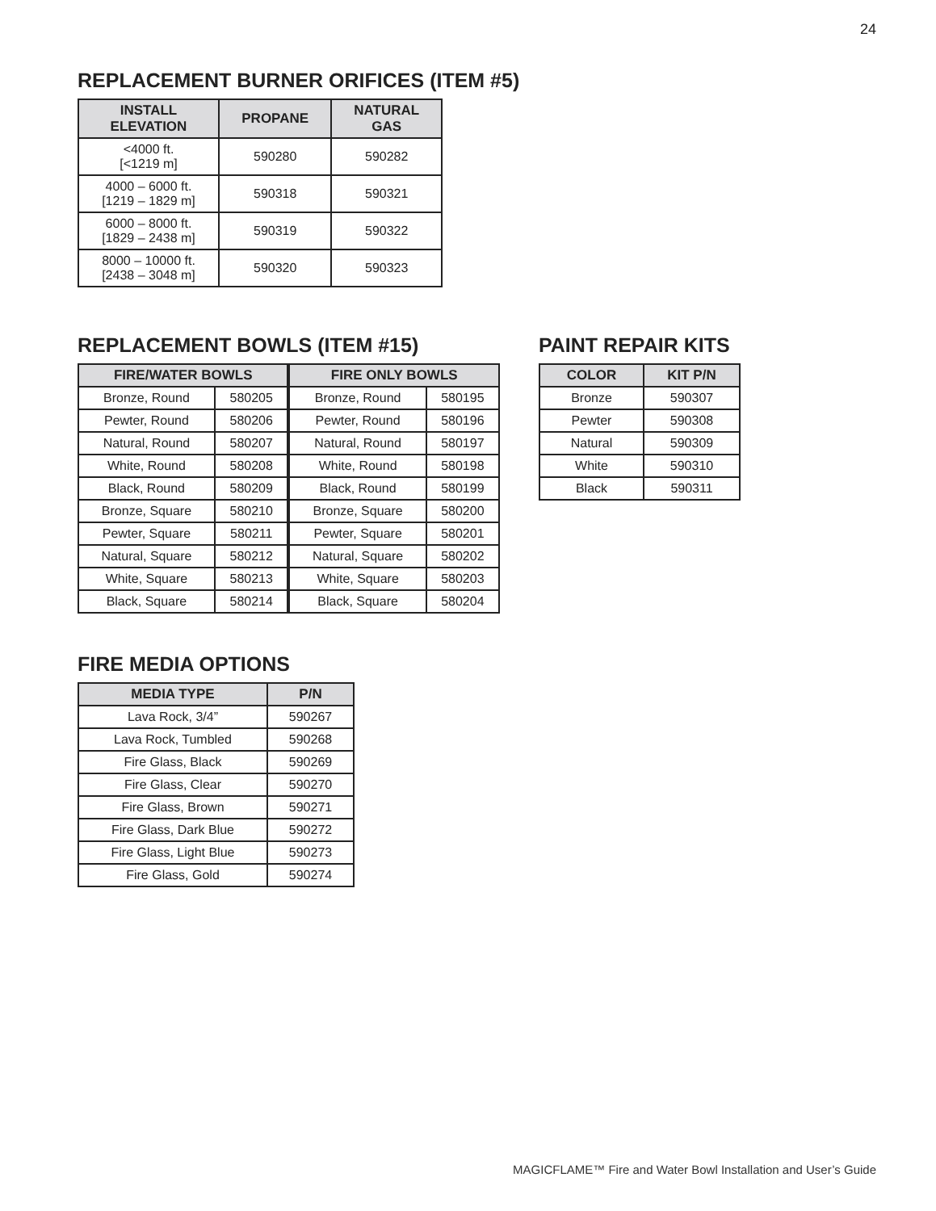24
REPLACEMENT BURNER ORIFICES (ITEM #5)
| INSTALL ELEVATION | PROPANE | NATURAL GAS |
| --- | --- | --- |
| <4000 ft. [<1219 m] | 590280 | 590282 |
| 4000 – 6000 ft. [1219 – 1829 m] | 590318 | 590321 |
| 6000 – 8000 ft. [1829 – 2438 m] | 590319 | 590322 |
| 8000 – 10000 ft. [2438 – 3048 m] | 590320 | 590323 |
REPLACEMENT BOWLS (ITEM #15)
| FIRE/WATER BOWLS | | FIRE ONLY BOWLS | |
| --- | --- | --- | --- |
| Bronze, Round | 580205 | Bronze, Round | 580195 |
| Pewter, Round | 580206 | Pewter, Round | 580196 |
| Natural, Round | 580207 | Natural, Round | 580197 |
| White, Round | 580208 | White, Round | 580198 |
| Black, Round | 580209 | Black, Round | 580199 |
| Bronze, Square | 580210 | Bronze, Square | 580200 |
| Pewter, Square | 580211 | Pewter, Square | 580201 |
| Natural, Square | 580212 | Natural, Square | 580202 |
| White, Square | 580213 | White, Square | 580203 |
| Black, Square | 580214 | Black, Square | 580204 |
PAINT REPAIR KITS
| COLOR | KIT P/N |
| --- | --- |
| Bronze | 590307 |
| Pewter | 590308 |
| Natural | 590309 |
| White | 590310 |
| Black | 590311 |
FIRE MEDIA OPTIONS
| MEDIA TYPE | P/N |
| --- | --- |
| Lava Rock, 3/4” | 590267 |
| Lava Rock, Tumbled | 590268 |
| Fire Glass, Black | 590269 |
| Fire Glass, Clear | 590270 |
| Fire Glass, Brown | 590271 |
| Fire Glass, Dark Blue | 590272 |
| Fire Glass, Light Blue | 590273 |
| Fire Glass, Gold | 590274 |
MAGICFLAME™ Fire and Water Bowl Installation and User’s Guide